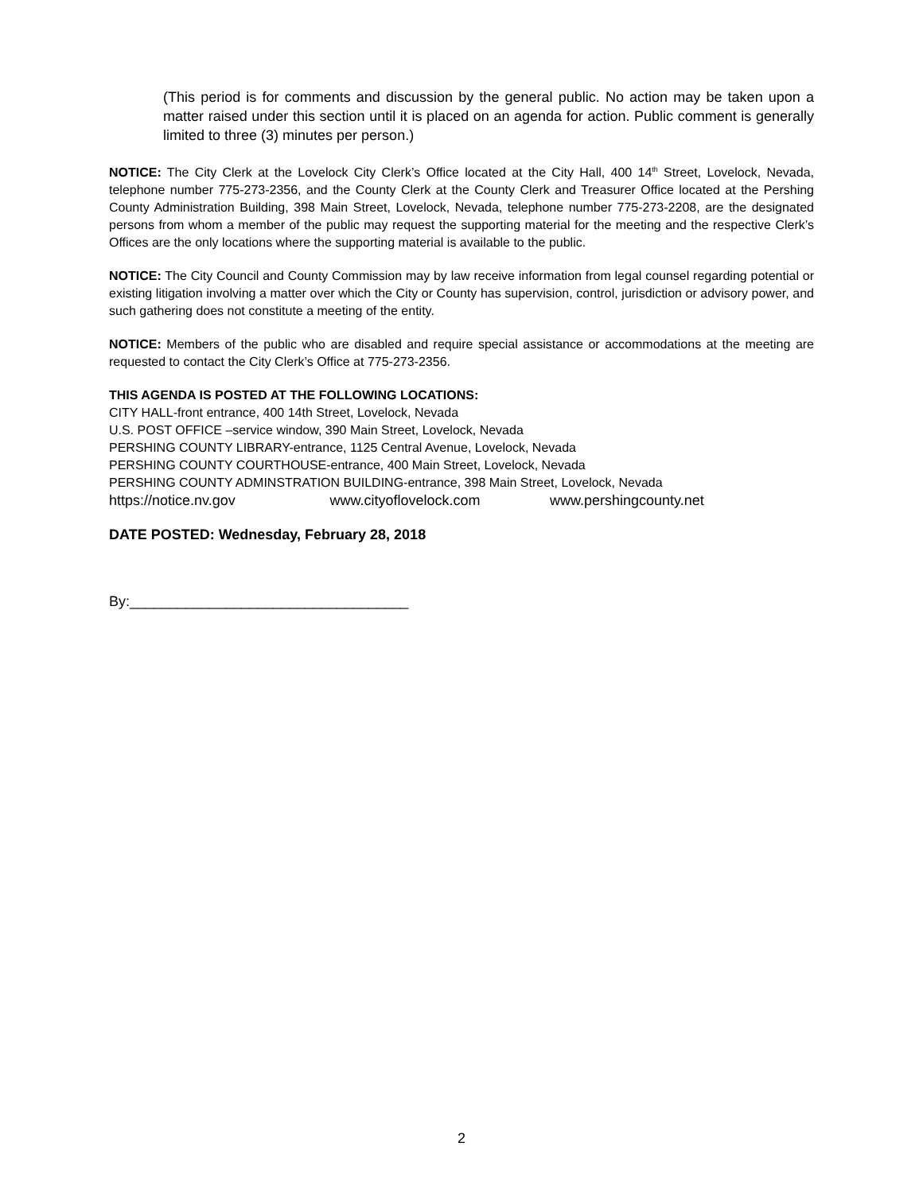(This period is for comments and discussion by the general public. No action may be taken upon a matter raised under this section until it is placed on an agenda for action. Public comment is generally limited to three (3) minutes per person.)
NOTICE: The City Clerk at the Lovelock City Clerk’s Office located at the City Hall, 400 14<sup>th</sup> Street, Lovelock, Nevada, telephone number 775-273-2356, and the County Clerk at the County Clerk and Treasurer Office located at the Pershing County Administration Building, 398 Main Street, Lovelock, Nevada, telephone number 775-273-2208, are the designated persons from whom a member of the public may request the supporting material for the meeting and the respective Clerk’s Offices are the only locations where the supporting material is available to the public.
NOTICE: The City Council and County Commission may by law receive information from legal counsel regarding potential or existing litigation involving a matter over which the City or County has supervision, control, jurisdiction or advisory power, and such gathering does not constitute a meeting of the entity.
NOTICE: Members of the public who are disabled and require special assistance or accommodations at the meeting are requested to contact the City Clerk’s Office at 775-273-2356.
THIS AGENDA IS POSTED AT THE FOLLOWING LOCATIONS:
CITY HALL-front entrance, 400 14th Street, Lovelock, Nevada
U.S. POST OFFICE –service window, 390 Main Street, Lovelock, Nevada
PERSHING COUNTY LIBRARY-entrance, 1125 Central Avenue, Lovelock, Nevada
PERSHING COUNTY COURTHOUSE-entrance, 400 Main Street, Lovelock, Nevada
PERSHING COUNTY ADMINSTRATION BUILDING-entrance, 398 Main Street, Lovelock, Nevada
https://notice.nv.gov www.cityoflovelock.com www.pershingcounty.net
DATE POSTED: Wednesday, February 28, 2018
By:___________________________________
2